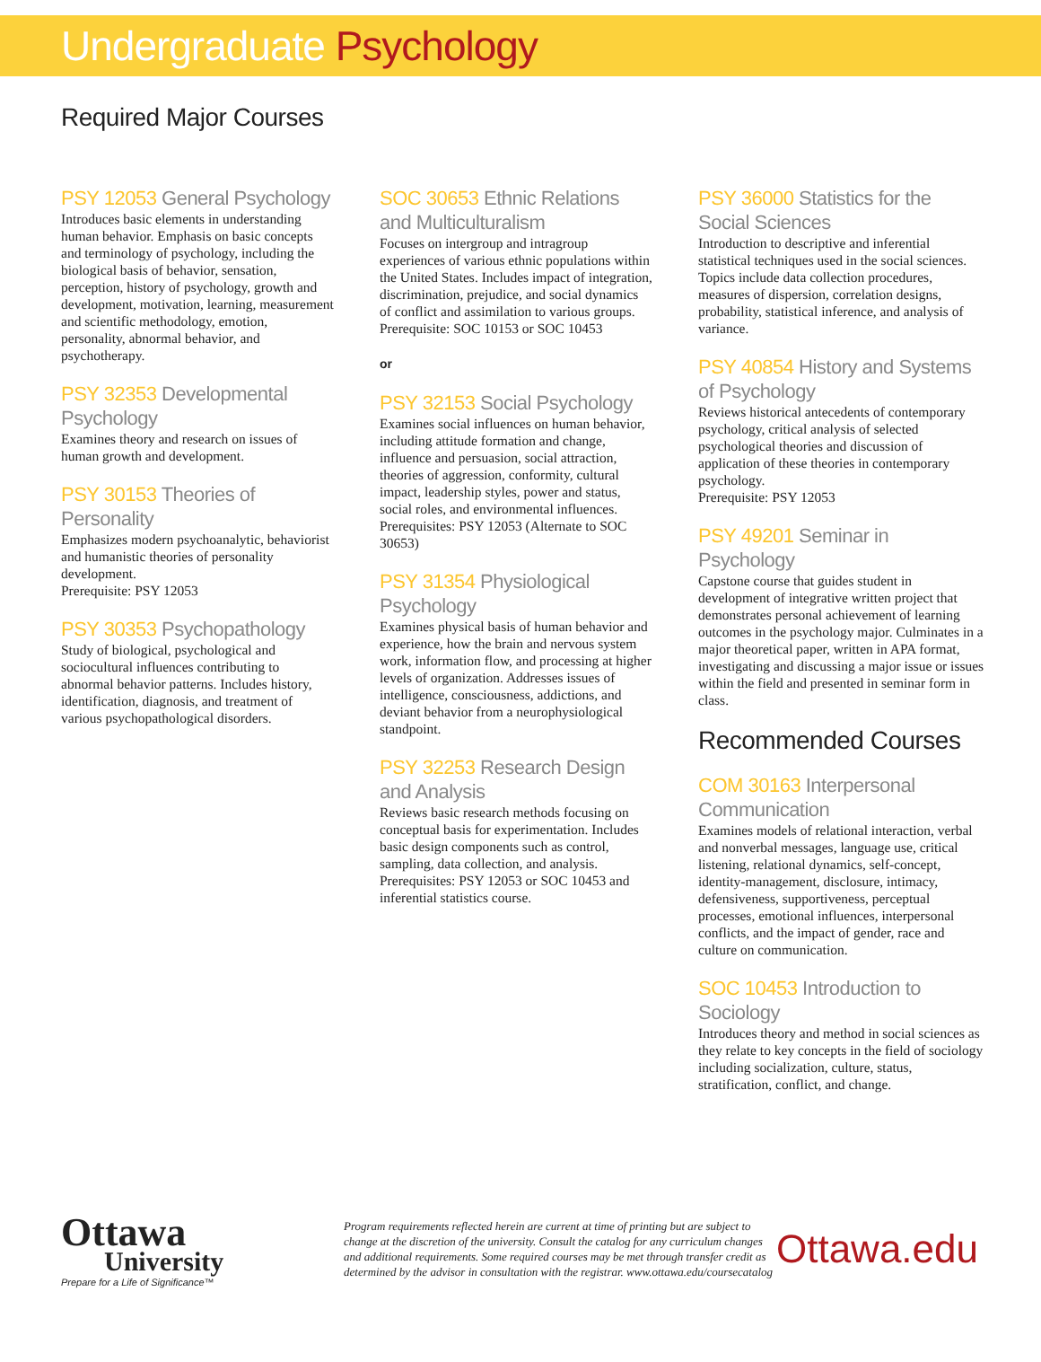Undergraduate Psychology
Required Major Courses
PSY 12053 General Psychology
Introduces basic elements in understanding human behavior. Emphasis on basic concepts and terminology of psychology, including the biological basis of behavior, sensation, perception, history of psychology, growth and development, motivation, learning, measurement and scientific methodology, emotion, personality, abnormal behavior, and psychotherapy.
PSY 32353 Developmental Psychology
Examines theory and research on issues of human growth and development.
PSY 30153 Theories of Personality
Emphasizes modern psychoanalytic, behaviorist and humanistic theories of personality development.
Prerequisite: PSY 12053
PSY 30353 Psychopathology
Study of biological, psychological and sociocultural influences contributing to abnormal behavior patterns. Includes history, identification, diagnosis, and treatment of various psychopathological disorders.
SOC 30653 Ethnic Relations and Multiculturalism
Focuses on intergroup and intragroup experiences of various ethnic populations within the United States. Includes impact of integration, discrimination, prejudice, and social dynamics of conflict and assimilation to various groups.
Prerequisite: SOC 10153 or SOC 10453
or
PSY 32153 Social Psychology
Examines social influences on human behavior, including attitude formation and change, influence and persuasion, social attraction, theories of aggression, conformity, cultural impact, leadership styles, power and status, social roles, and environmental influences.
Prerequisites: PSY 12053 (Alternate to SOC 30653)
PSY 31354 Physiological Psychology
Examines physical basis of human behavior and experience, how the brain and nervous system work, information flow, and processing at higher levels of organization. Addresses issues of intelligence, consciousness, addictions, and deviant behavior from a neurophysiological standpoint.
PSY 32253 Research Design and Analysis
Reviews basic research methods focusing on conceptual basis for experimentation. Includes basic design components such as control, sampling, data collection, and analysis.
Prerequisites: PSY 12053 or SOC 10453 and inferential statistics course.
PSY 36000 Statistics for the Social Sciences
Introduction to descriptive and inferential statistical techniques used in the social sciences. Topics include data collection procedures, measures of dispersion, correlation designs, probability, statistical inference, and analysis of variance.
PSY 40854 History and Systems of Psychology
Reviews historical antecedents of contemporary psychology, critical analysis of selected psychological theories and discussion of application of these theories in contemporary psychology.
Prerequisite: PSY 12053
PSY 49201 Seminar in Psychology
Capstone course that guides student in development of integrative written project that demonstrates personal achievement of learning outcomes in the psychology major. Culminates in a major theoretical paper, written in APA format, investigating and discussing a major issue or issues within the field and presented in seminar form in class.
Recommended Courses
COM 30163 Interpersonal Communication
Examines models of relational interaction, verbal and nonverbal messages, language use, critical listening, relational dynamics, self-concept, identity-management, disclosure, intimacy, defensiveness, supportiveness, perceptual processes, emotional influences, interpersonal conflicts, and the impact of gender, race and culture on communication.
SOC 10453 Introduction to Sociology
Introduces theory and method in social sciences as they relate to key concepts in the field of sociology including socialization, culture, status, stratification, conflict, and change.
Ottawa
University
Prepare for a Life of Significance™
Program requirements reflected herein are current at time of printing but are subject to change at the discretion of the university. Consult the catalog for any curriculum changes and additional requirements. Some required courses may be met through transfer credit as determined by the advisor in consultation with the registrar. www.ottawa.edu/coursecatalog
Ottawa.edu